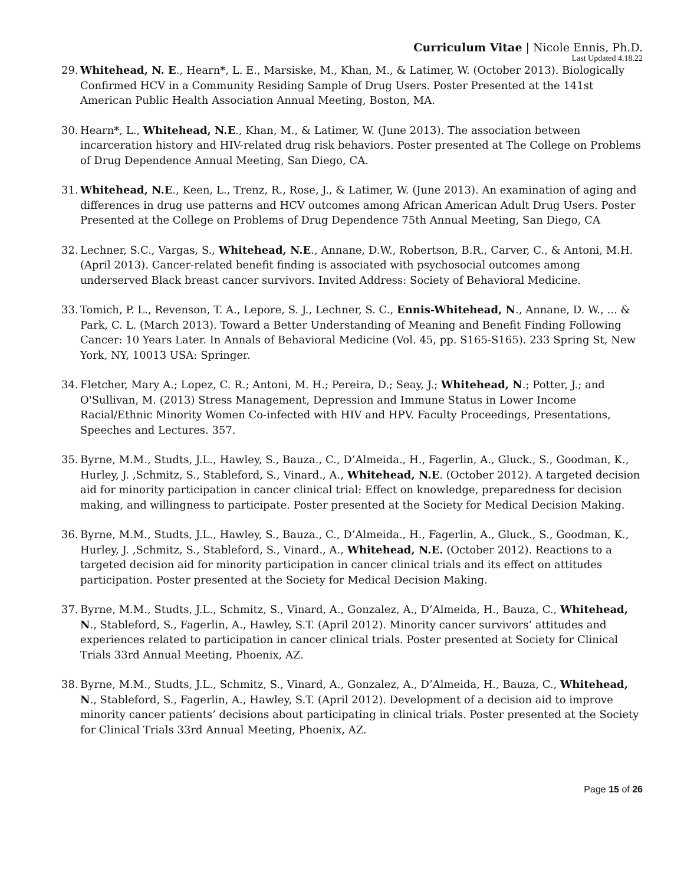Curriculum Vitae | Nicole Ennis, Ph.D.
Last Updated 4.18.22
29. Whitehead, N. E., Hearn*, L. E., Marsiske, M., Khan, M., & Latimer, W. (October 2013). Biologically Confirmed HCV in a Community Residing Sample of Drug Users. Poster Presented at the 141st American Public Health Association Annual Meeting, Boston, MA.
30. Hearn*, L., Whitehead, N.E., Khan, M., & Latimer, W. (June 2013). The association between incarceration history and HIV-related drug risk behaviors. Poster presented at The College on Problems of Drug Dependence Annual Meeting, San Diego, CA.
31. Whitehead, N.E., Keen, L., Trenz, R., Rose, J., & Latimer, W. (June 2013). An examination of aging and differences in drug use patterns and HCV outcomes among African American Adult Drug Users. Poster Presented at the College on Problems of Drug Dependence 75th Annual Meeting, San Diego, CA
32. Lechner, S.C., Vargas, S., Whitehead, N.E., Annane, D.W., Robertson, B.R., Carver, C., & Antoni, M.H. (April 2013). Cancer-related benefit finding is associated with psychosocial outcomes among underserved Black breast cancer survivors. Invited Address: Society of Behavioral Medicine.
33. Tomich, P. L., Revenson, T. A., Lepore, S. J., Lechner, S. C., Ennis-Whitehead, N., Annane, D. W., ... & Park, C. L. (March 2013). Toward a Better Understanding of Meaning and Benefit Finding Following Cancer: 10 Years Later. In Annals of Behavioral Medicine (Vol. 45, pp. S165-S165). 233 Spring St, New York, NY, 10013 USA: Springer.
34. Fletcher, Mary A.; Lopez, C. R.; Antoni, M. H.; Pereira, D.; Seay, J.; Whitehead, N.; Potter, J.; and O'Sullivan, M. (2013) Stress Management, Depression and Immune Status in Lower Income Racial/Ethnic Minority Women Co-infected with HIV and HPV. Faculty Proceedings, Presentations, Speeches and Lectures. 357.
35. Byrne, M.M., Studts, J.L., Hawley, S., Bauza., C., D’Almeida., H., Fagerlin, A., Gluck., S., Goodman, K., Hurley, J. ,Schmitz, S., Stableford, S., Vinard., A., Whitehead, N.E. (October 2012). A targeted decision aid for minority participation in cancer clinical trial: Effect on knowledge, preparedness for decision making, and willingness to participate. Poster presented at the Society for Medical Decision Making.
36. Byrne, M.M., Studts, J.L., Hawley, S., Bauza., C., D’Almeida., H., Fagerlin, A., Gluck., S., Goodman, K., Hurley, J. ,Schmitz, S., Stableford, S., Vinard., A., Whitehead, N.E. (October 2012). Reactions to a targeted decision aid for minority participation in cancer clinical trials and its effect on attitudes participation. Poster presented at the Society for Medical Decision Making.
37. Byrne, M.M., Studts, J.L., Schmitz, S., Vinard, A., Gonzalez, A., D’Almeida, H., Bauza, C., Whitehead, N., Stableford, S., Fagerlin, A., Hawley, S.T. (April 2012). Minority cancer survivors’ attitudes and experiences related to participation in cancer clinical trials. Poster presented at Society for Clinical Trials 33rd Annual Meeting, Phoenix, AZ.
38. Byrne, M.M., Studts, J.L., Schmitz, S., Vinard, A., Gonzalez, A., D’Almeida, H., Bauza, C., Whitehead, N., Stableford, S., Fagerlin, A., Hawley, S.T. (April 2012). Development of a decision aid to improve minority cancer patients’ decisions about participating in clinical trials. Poster presented at the Society for Clinical Trials 33rd Annual Meeting, Phoenix, AZ.
Page 15 of 26